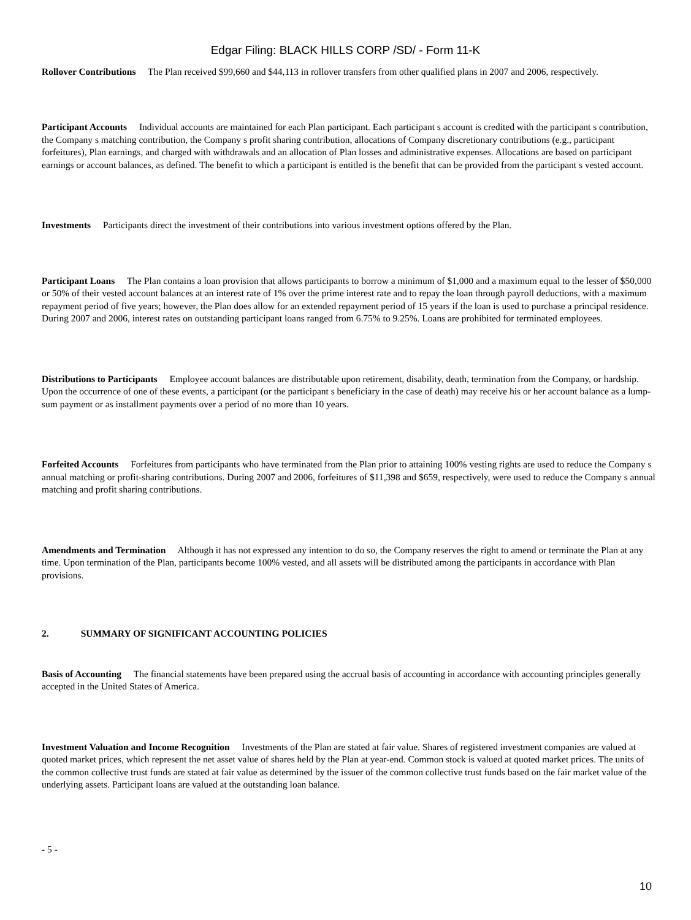Edgar Filing: BLACK HILLS CORP /SD/ - Form 11-K
Rollover Contributions The Plan received $99,660 and $44,113 in rollover transfers from other qualified plans in 2007 and 2006, respectively.
Participant Accounts Individual accounts are maintained for each Plan participant. Each participant s account is credited with the participant s contribution, the Company s matching contribution, the Company s profit sharing contribution, allocations of Company discretionary contributions (e.g., participant forfeitures), Plan earnings, and charged with withdrawals and an allocation of Plan losses and administrative expenses. Allocations are based on participant earnings or account balances, as defined. The benefit to which a participant is entitled is the benefit that can be provided from the participant s vested account.
Investments Participants direct the investment of their contributions into various investment options offered by the Plan.
Participant Loans The Plan contains a loan provision that allows participants to borrow a minimum of $1,000 and a maximum equal to the lesser of $50,000 or 50% of their vested account balances at an interest rate of 1% over the prime interest rate and to repay the loan through payroll deductions, with a maximum repayment period of five years; however, the Plan does allow for an extended repayment period of 15 years if the loan is used to purchase a principal residence. During 2007 and 2006, interest rates on outstanding participant loans ranged from 6.75% to 9.25%. Loans are prohibited for terminated employees.
Distributions to Participants Employee account balances are distributable upon retirement, disability, death, termination from the Company, or hardship. Upon the occurrence of one of these events, a participant (or the participant s beneficiary in the case of death) may receive his or her account balance as a lump-sum payment or as installment payments over a period of no more than 10 years.
Forfeited Accounts Forfeitures from participants who have terminated from the Plan prior to attaining 100% vesting rights are used to reduce the Company s annual matching or profit-sharing contributions. During 2007 and 2006, forfeitures of $11,398 and $659, respectively, were used to reduce the Company s annual matching and profit sharing contributions.
Amendments and Termination Although it has not expressed any intention to do so, the Company reserves the right to amend or terminate the Plan at any time. Upon termination of the Plan, participants become 100% vested, and all assets will be distributed among the participants in accordance with Plan provisions.
2. SUMMARY OF SIGNIFICANT ACCOUNTING POLICIES
Basis of Accounting The financial statements have been prepared using the accrual basis of accounting in accordance with accounting principles generally accepted in the United States of America.
Investment Valuation and Income Recognition Investments of the Plan are stated at fair value. Shares of registered investment companies are valued at quoted market prices, which represent the net asset value of shares held by the Plan at year-end. Common stock is valued at quoted market prices. The units of the common collective trust funds are stated at fair value as determined by the issuer of the common collective trust funds based on the fair market value of the underlying assets. Participant loans are valued at the outstanding loan balance.
- 5 -
10